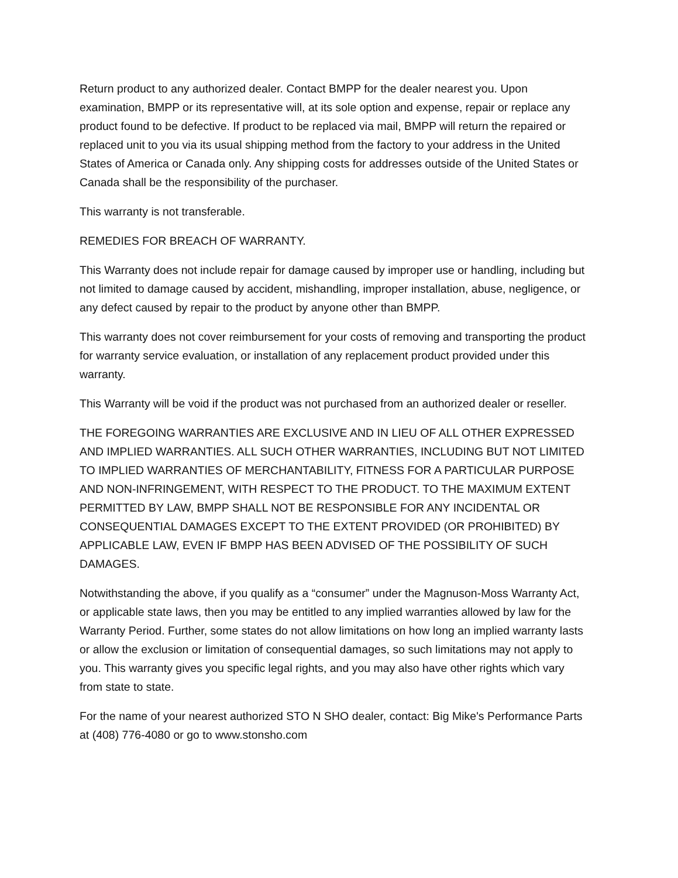Return product to any authorized dealer. Contact BMPP for the dealer nearest you. Upon examination, BMPP or its representative will, at its sole option and expense, repair or replace any product found to be defective. If product to be replaced via mail, BMPP will return the repaired or replaced unit to you via its usual shipping method from the factory to your address in the United States of America or Canada only. Any shipping costs for addresses outside of the United States or Canada shall be the responsibility of the purchaser.
This warranty is not transferable.
REMEDIES FOR BREACH OF WARRANTY.
This Warranty does not include repair for damage caused by improper use or handling, including but not limited to damage caused by accident, mishandling, improper installation, abuse, negligence, or any defect caused by repair to the product by anyone other than BMPP.
This warranty does not cover reimbursement for your costs of removing and transporting the product for warranty service evaluation, or installation of any replacement product provided under this warranty.
This Warranty will be void if the product was not purchased from an authorized dealer or reseller.
THE FOREGOING WARRANTIES ARE EXCLUSIVE AND IN LIEU OF ALL OTHER EXPRESSED AND IMPLIED WARRANTIES. ALL SUCH OTHER WARRANTIES, INCLUDING BUT NOT LIMITED TO IMPLIED WARRANTIES OF MERCHANTABILITY, FITNESS FOR A PARTICULAR PURPOSE AND NON-INFRINGEMENT, WITH RESPECT TO THE PRODUCT. TO THE MAXIMUM EXTENT PERMITTED BY LAW, BMPP SHALL NOT BE RESPONSIBLE FOR ANY INCIDENTAL OR CONSEQUENTIAL DAMAGES EXCEPT TO THE EXTENT PROVIDED (OR PROHIBITED) BY APPLICABLE LAW, EVEN IF BMPP HAS BEEN ADVISED OF THE POSSIBILITY OF SUCH DAMAGES.
Notwithstanding the above, if you qualify as a “consumer” under the Magnuson-Moss Warranty Act, or applicable state laws, then you may be entitled to any implied warranties allowed by law for the Warranty Period. Further, some states do not allow limitations on how long an implied warranty lasts or allow the exclusion or limitation of consequential damages, so such limitations may not apply to you. This warranty gives you specific legal rights, and you may also have other rights which vary from state to state.
For the name of your nearest authorized STO N SHO dealer, contact: Big Mike's Performance Parts at (408) 776-4080 or go to www.stonsho.com